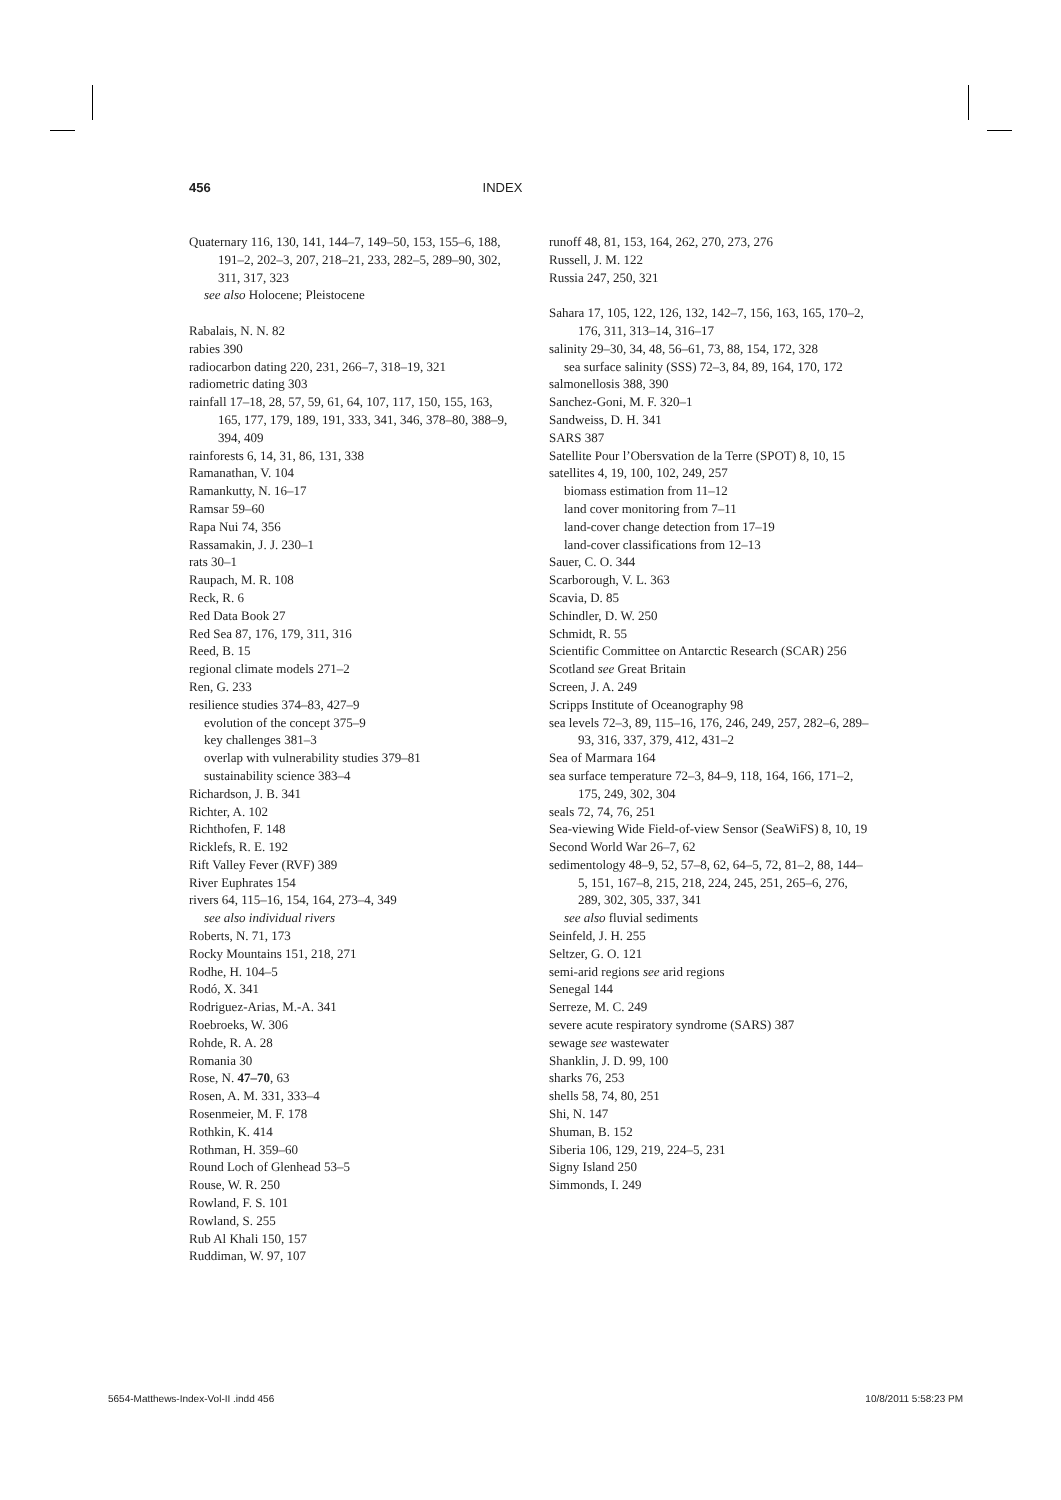456 INDEX
Quaternary 116, 130, 141, 144–7, 149–50, 153, 155–6, 188, 191–2, 202–3, 207, 218–21, 233, 282–5, 289–90, 302, 311, 317, 323
see also Holocene; Pleistocene
Rabalais, N. N. 82
rabies 390
radiocarbon dating 220, 231, 266–7, 318–19, 321
radiometric dating 303
rainfall 17–18, 28, 57, 59, 61, 64, 107, 117, 150, 155, 163, 165, 177, 179, 189, 191, 333, 341, 346, 378–80, 388–9, 394, 409
rainforests 6, 14, 31, 86, 131, 338
Ramanathan, V. 104
Ramankutty, N. 16–17
Ramsar 59–60
Rapa Nui 74, 356
Rassamakin, J. J. 230–1
rats 30–1
Raupach, M. R. 108
Reck, R. 6
Red Data Book 27
Red Sea 87, 176, 179, 311, 316
Reed, B. 15
regional climate models 271–2
Ren, G. 233
resilience studies 374–83, 427–9
evolution of the concept 375–9
key challenges 381–3
overlap with vulnerability studies 379–81
sustainability science 383–4
Richardson, J. B. 341
Richter, A. 102
Richthofen, F. 148
Ricklefs, R. E. 192
Rift Valley Fever (RVF) 389
River Euphrates 154
rivers 64, 115–16, 154, 164, 273–4, 349
see also individual rivers
Roberts, N. 71, 173
Rocky Mountains 151, 218, 271
Rodhe, H. 104–5
Rodó, X. 341
Rodriguez-Arias, M.-A. 341
Roebroeks, W. 306
Rohde, R. A. 28
Romania 30
Rose, N. 47–70, 63
Rosen, A. M. 331, 333–4
Rosenmeier, M. F. 178
Rothkin, K. 414
Rothman, H. 359–60
Round Loch of Glenhead 53–5
Rouse, W. R. 250
Rowland, F. S. 101
Rowland, S. 255
Rub Al Khali 150, 157
Ruddiman, W. 97, 107
runoff 48, 81, 153, 164, 262, 270, 273, 276
Russell, J. M. 122
Russia 247, 250, 321
Sahara 17, 105, 122, 126, 132, 142–7, 156, 163, 165, 170–2, 176, 311, 313–14, 316–17
salinity 29–30, 34, 48, 56–61, 73, 88, 154, 172, 328
sea surface salinity (SSS) 72–3, 84, 89, 164, 170, 172
salmonellosis 388, 390
Sanchez-Goni, M. F. 320–1
Sandweiss, D. H. 341
SARS 387
Satellite Pour l’Obersvation de la Terre (SPOT) 8, 10, 15
satellites 4, 19, 100, 102, 249, 257
biomass estimation from 11–12
land cover monitoring from 7–11
land-cover change detection from 17–19
land-cover classifications from 12–13
Sauer, C. O. 344
Scarborough, V. L. 363
Scavia, D. 85
Schindler, D. W. 250
Schmidt, R. 55
Scientific Committee on Antarctic Research (SCAR) 256
Scotland see Great Britain
Screen, J. A. 249
Scripps Institute of Oceanography 98
sea levels 72–3, 89, 115–16, 176, 246, 249, 257, 282–6, 289–93, 316, 337, 379, 412, 431–2
Sea of Marmara 164
sea surface temperature 72–3, 84–9, 118, 164, 166, 171–2, 175, 249, 302, 304
seals 72, 74, 76, 251
Sea-viewing Wide Field-of-view Sensor (SeaWiFS) 8, 10, 19
Second World War 26–7, 62
sedimentology 48–9, 52, 57–8, 62, 64–5, 72, 81–2, 88, 144–5, 151, 167–8, 215, 218, 224, 245, 251, 265–6, 276, 289, 302, 305, 337, 341
see also fluvial sediments
Seinfeld, J. H. 255
Seltzer, G. O. 121
semi-arid regions see arid regions
Senegal 144
Serreze, M. C. 249
severe acute respiratory syndrome (SARS) 387
sewage see wastewater
Shanklin, J. D. 99, 100
sharks 76, 253
shells 58, 74, 80, 251
Shi, N. 147
Shuman, B. 152
Siberia 106, 129, 219, 224–5, 231
Signy Island 250
Simmonds, I. 249
5654-Matthews-Index-Vol-II .indd 456 10/8/2011 5:58:23 PM